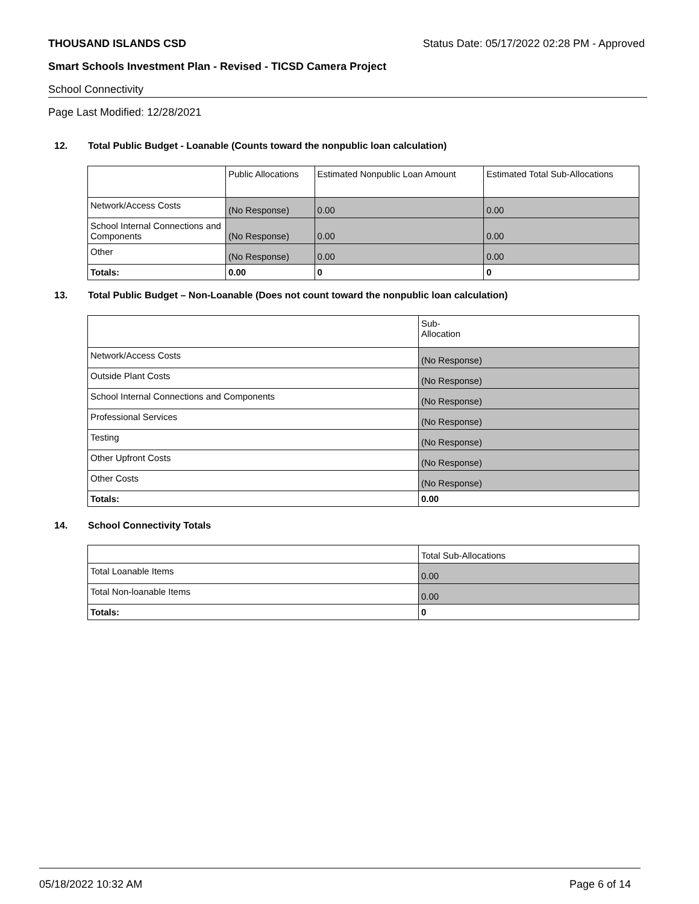THOUSAND ISLANDS CSD Status Date: 05/17/2022 02:28 PM - Approved
Smart Schools Investment Plan - Revised - TICSD Camera Project
School Connectivity
Page Last Modified: 12/28/2021
12. Total Public Budget - Loanable (Counts toward the nonpublic loan calculation)
| | Public Allocations | Estimated Nonpublic Loan Amount | Estimated Total Sub-Allocations |
| --- | --- | --- | --- |
| Network/Access Costs | (No Response) | 0.00 | 0.00 |
| School Internal Connections and Components | (No Response) | 0.00 | 0.00 |
| Other | (No Response) | 0.00 | 0.00 |
| Totals: | 0.00 | 0 | 0 |
13. Total Public Budget – Non-Loanable (Does not count toward the nonpublic loan calculation)
| | Sub- Allocation |
| --- | --- |
| Network/Access Costs | (No Response) |
| Outside Plant Costs | (No Response) |
| School Internal Connections and Components | (No Response) |
| Professional Services | (No Response) |
| Testing | (No Response) |
| Other Upfront Costs | (No Response) |
| Other Costs | (No Response) |
| Totals: | 0.00 |
14. School Connectivity Totals
| | Total Sub-Allocations |
| --- | --- |
| Total Loanable Items | 0.00 |
| Total Non-loanable Items | 0.00 |
| Totals: | 0 |
05/18/2022 10:32 AM Page 6 of 14